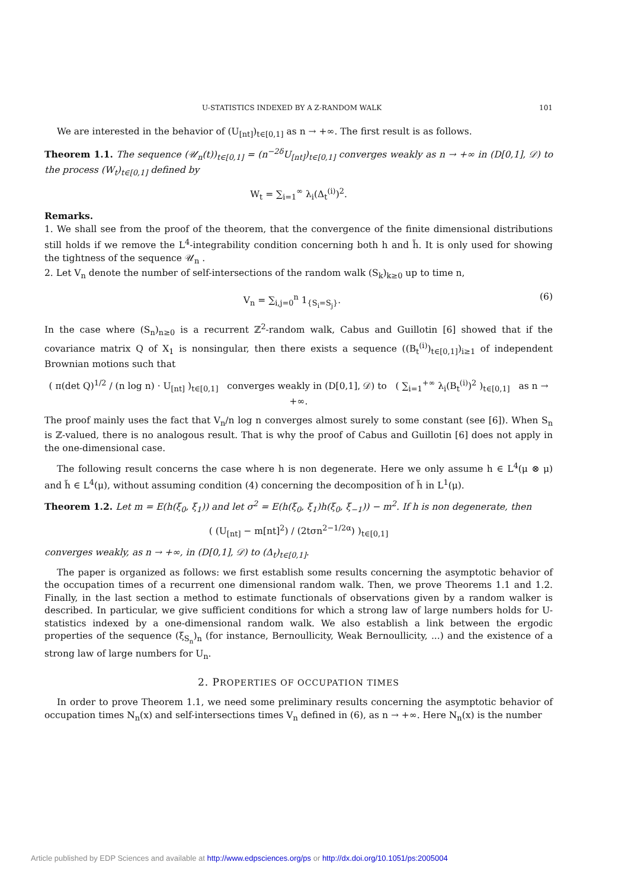U-STATISTICS INDEXED BY A Z-RANDOM WALK 101
We are interested in the behavior of (U<sub>[nt]</sub>)<sub>t∈[0,1]</sub> as n → +∞. The first result is as follows.
Theorem 1.1. The sequence (𝒰<sub>n</sub>(t))<sub>t∈[0,1]</sub> = (n<sup>−2δ</sup>U<sub>[nt]</sub>)<sub>t∈[0,1]</sub> converges weakly as n → +∞ in (D[0,1], 𝒟) to the process (W<sub>t</sub>)<sub>t∈[0,1]</sub> defined by
W<sub>t</sub> = ∑<sub>i=1</sub><sup>∞</sup> λ<sub>i</sub>(Δ<sub>t</sub><sup>(i)</sup>)<sup>2</sup>.
Remarks.
1. We shall see from the proof of the theorem, that the convergence of the finite dimensional distributions still holds if we remove the L<sup>4</sup>-integrability condition concerning both h and h̃. It is only used for showing the tightness of the sequence 𝒰<sub>n</sub> .
2. Let V<sub>n</sub> denote the number of self-intersections of the random walk (S<sub>k</sub>)<sub>k≥0</sub> up to time n,
V<sub>n</sub> = ∑<sub>i,j=0</sub><sup>n</sup> 1<sub>{S<sub>i</sub>=S<sub>j</sub>}</sub>. (6)
In the case where (S<sub>n</sub>)<sub>n≥0</sub> is a recurrent ℤ<sup>2</sup>-random walk, Cabus and Guillotin [6] showed that if the covariance matrix Q of X<sub>1</sub> is nonsingular, then there exists a sequence ((B<sub>t</sub><sup>(i)</sup>)<sub>t∈[0,1]</sub>)<sub>i≥1</sub> of independent Brownian motions such that
( π(det Q)<sup>1/2</sup> / (n log n) · U<sub>[nt]</sub> )<sub>t∈[0,1]</sub> converges weakly in (D[0,1], 𝒟) to ( ∑<sub>i=1</sub><sup>+∞</sup> λ<sub>i</sub>(B<sub>t</sub><sup>(i)</sup>)<sup>2</sup> )<sub>t∈[0,1]</sub> as n → +∞.
The proof mainly uses the fact that V<sub>n</sub>/n log n converges almost surely to some constant (see [6]). When S<sub>n</sub> is ℤ-valued, there is no analogous result. That is why the proof of Cabus and Guillotin [6] does not apply in the one-dimensional case.
The following result concerns the case where h is non degenerate. Here we only assume h ∈ L<sup>4</sup>(μ ⊗ μ) and h̃ ∈ L<sup>4</sup>(μ), without assuming condition (4) concerning the decomposition of h̃ in L<sup>1</sup>(μ).
Theorem 1.2. Let m = E(h(ξ<sub>0</sub>, ξ<sub>1</sub>)) and let σ<sup>2</sup> = E(h(ξ<sub>0</sub>, ξ<sub>1</sub>)h(ξ<sub>0</sub>, ξ<sub>−1</sub>)) − m<sup>2</sup>. If h is non degenerate, then
( (U<sub>[nt]</sub> − m[nt]<sup>2</sup>) / (2tσn<sup>2−1/2α</sup>) )<sub>t∈[0,1]</sub>
converges weakly, as n → +∞, in (D[0,1], 𝒟) to (Δ<sub>t</sub>)<sub>t∈[0,1]</sub>.
The paper is organized as follows: we first establish some results concerning the asymptotic behavior of the occupation times of a recurrent one dimensional random walk. Then, we prove Theorems 1.1 and 1.2. Finally, in the last section a method to estimate functionals of observations given by a random walker is described. In particular, we give sufficient conditions for which a strong law of large numbers holds for U-statistics indexed by a one-dimensional random walk. We also establish a link between the ergodic properties of the sequence (ξ<sub>S<sub>n</sub></sub>)<sub>n</sub> (for instance, Bernoullicity, Weak Bernoullicity, ...) and the existence of a strong law of large numbers for U<sub>n</sub>.
2. PROPERTIES OF OCCUPATION TIMES
In order to prove Theorem 1.1, we need some preliminary results concerning the asymptotic behavior of occupation times N<sub>n</sub>(x) and self-intersections times V<sub>n</sub> defined in (6), as n → +∞. Here N<sub>n</sub>(x) is the number
Article published by EDP Sciences and available at http://www.edpsciences.org/ps or http://dx.doi.org/10.1051/ps:2005004